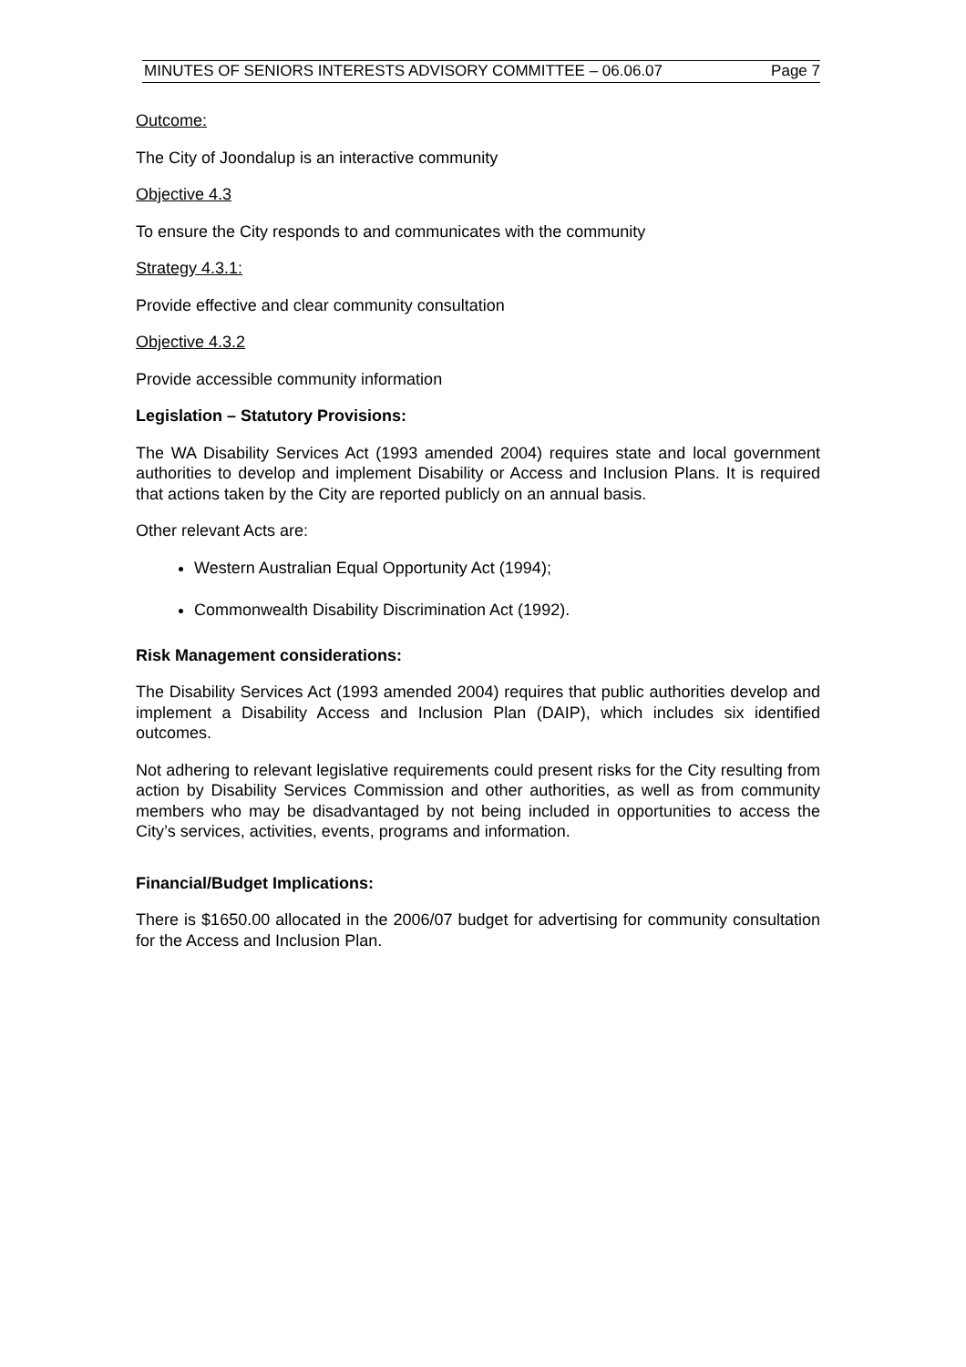MINUTES OF SENIORS INTERESTS ADVISORY COMMITTEE – 06.06.07 Page 7
Outcome:
The City of Joondalup is an interactive community
Objective 4.3
To ensure the City responds to and communicates with the community
Strategy 4.3.1:
Provide effective and clear community consultation
Objective 4.3.2
Provide accessible community information
Legislation – Statutory Provisions:
The WA Disability Services Act (1993 amended 2004) requires state and local government authorities to develop and implement Disability or Access and Inclusion Plans. It is required that actions taken by the City are reported publicly on an annual basis.
Other relevant Acts are:
Western Australian Equal Opportunity Act (1994);
Commonwealth Disability Discrimination Act (1992).
Risk Management considerations:
The Disability Services Act (1993 amended 2004) requires that public authorities develop and implement a Disability Access and Inclusion Plan (DAIP), which includes six identified outcomes.
Not adhering to relevant legislative requirements could present risks for the City resulting from action by Disability Services Commission and other authorities, as well as from community members who may be disadvantaged by not being included in opportunities to access the City’s services, activities, events, programs and information.
Financial/Budget Implications:
There is $1650.00 allocated in the 2006/07 budget for advertising for community consultation for the Access and Inclusion Plan.